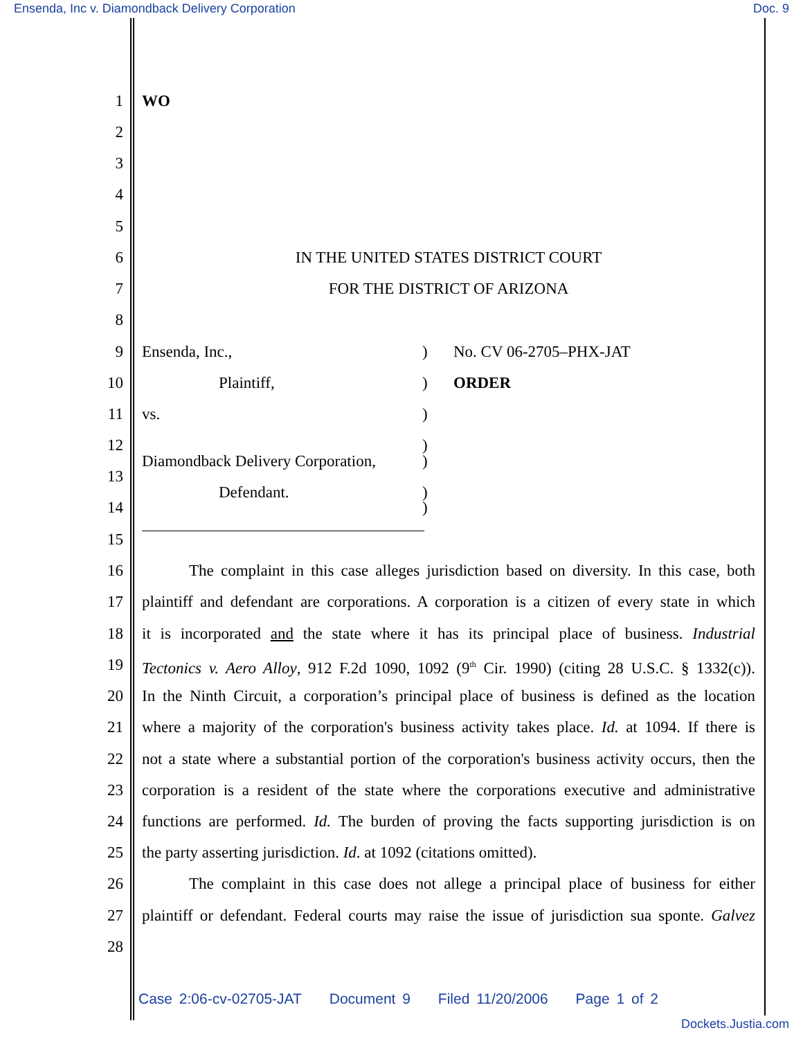Ensenda, Inc v. Diamondback Delivery Corporation Doc. 9
1 WO
2
3
4
5
6 IN THE UNITED STATES DISTRICT COURT
7 FOR THE DISTRICT OF ARIZONA
8
9 Ensenda, Inc.,) No. CV 06-2705–PHX-JAT
10 Plaintiff,) ORDER
11 vs.)
12)
Diamondback Delivery Corporation,)
13
Defendant.)
14)
15
16 The complaint in this case alleges jurisdiction based on diversity. In this case, both
17 plaintiff and defendant are corporations. A corporation is a citizen of every state in which
18 it is incorporated and the state where it has its principal place of business. Industrial
19 Tectonics v. Aero Alloy, 912 F.2d 1090, 1092 (9<sup>th</sup> Cir. 1990) (citing 28 U.S.C. § 1332(c)).
20 In the Ninth Circuit, a corporation’s principal place of business is defined as the location
21 where a majority of the corporation's business activity takes place. Id. at 1094. If there is
22 not a state where a substantial portion of the corporation's business activity occurs, then the
23 corporation is a resident of the state where the corporations executive and administrative
24 functions are performed. Id. The burden of proving the facts supporting jurisdiction is on
25 the party asserting jurisdiction. Id. at 1092 (citations omitted).
26 The complaint in this case does not allege a principal place of business for either
27 plaintiff or defendant. Federal courts may raise the issue of jurisdiction sua sponte. Galvez
28
Case 2:06-cv-02705-JAT Document 9 Filed 11/20/2006 Page 1 of 2
Dockets.Justia.com